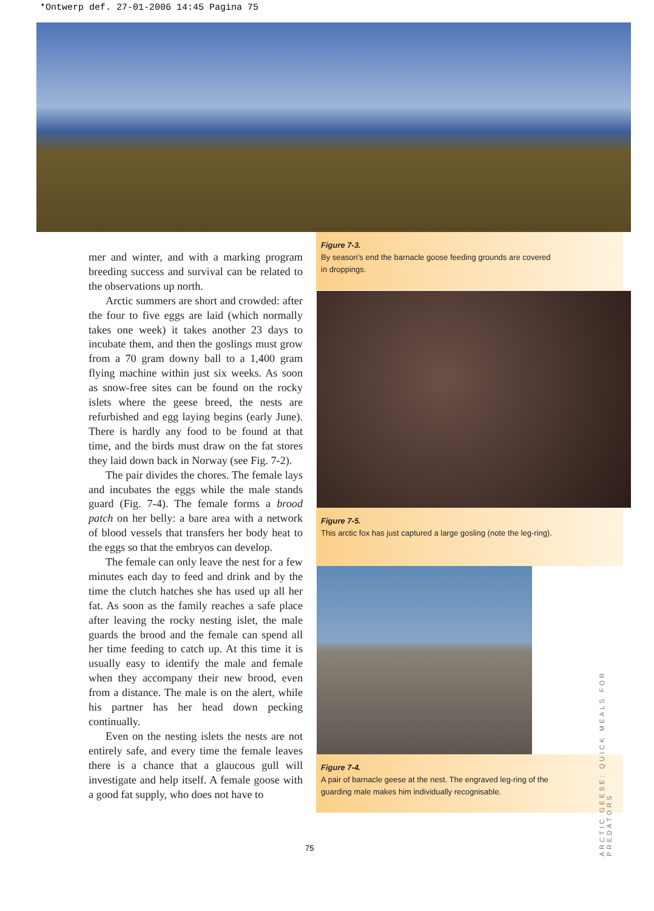*Ontwerp def. 27-01-2006 14:45 Pagina 75
mer and winter, and with a marking program breeding success and survival can be related to the observations up north.
Arctic summers are short and crowded: after the four to five eggs are laid (which normally takes one week) it takes another 23 days to incubate them, and then the goslings must grow from a 70 gram downy ball to a 1,400 gram flying machine within just six weeks. As soon as snow-free sites can be found on the rocky islets where the geese breed, the nests are refurbished and egg laying begins (early June). There is hardly any food to be found at that time, and the birds must draw on the fat stores they laid down back in Norway (see Fig. 7-2).
The pair divides the chores. The female lays and incubates the eggs while the male stands guard (Fig. 7-4). The female forms a brood patch on her belly: a bare area with a network of blood vessels that transfers her body heat to the eggs so that the embryos can develop.
The female can only leave the nest for a few minutes each day to feed and drink and by the time the clutch hatches she has used up all her fat. As soon as the family reaches a safe place after leaving the rocky nesting islet, the male guards the brood and the female can spend all her time feeding to catch up. At this time it is usually easy to identify the male and female when they accompany their new brood, even from a distance. The male is on the alert, while his partner has her head down pecking continually.
Even on the nesting islets the nests are not entirely safe, and every time the female leaves there is a chance that a glaucous gull will investigate and help itself. A female goose with a good fat supply, who does not have to
Figure 7-3.
By season’s end the barnacle goose feeding grounds are covered
in droppings.
Figure 7-5.
This arctic fox has just captured a large gosling (note the leg-ring).
Figure 7-4.
A pair of barnacle geese at the nest. The engraved leg-ring of the
guarding male makes him individually recognisable.
75
ARCTIC GEESE: QUICK MEALS FOR PREDATORS